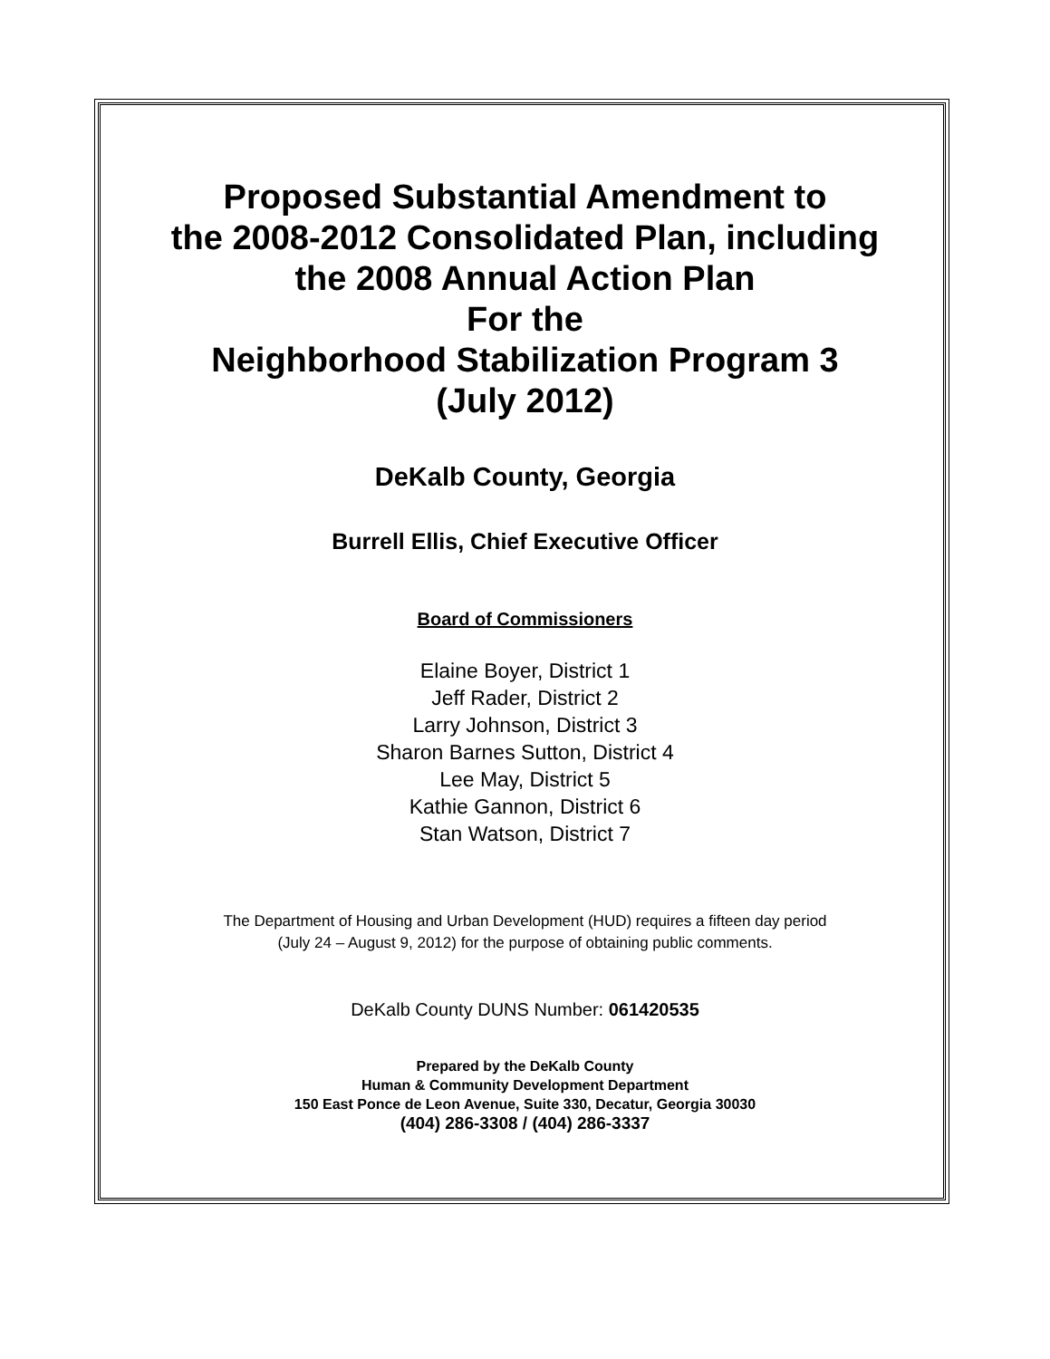Proposed Substantial Amendment to
the 2008-2012 Consolidated Plan, including
the 2008 Annual Action Plan
For the
Neighborhood Stabilization Program 3
(July 2012)
DeKalb County, Georgia
Burrell Ellis, Chief Executive Officer
Board of Commissioners
Elaine Boyer, District 1
Jeff Rader, District 2
Larry Johnson, District 3
Sharon Barnes Sutton, District 4
Lee May, District 5
Kathie Gannon, District 6
Stan Watson, District 7
The Department of Housing and Urban Development (HUD) requires a fifteen day period
(July 24 – August 9, 2012) for the purpose of obtaining public comments.
DeKalb County DUNS Number: 061420535
Prepared by the DeKalb County
Human & Community Development Department
150 East Ponce de Leon Avenue, Suite 330, Decatur, Georgia 30030
(404) 286-3308 / (404) 286-3337